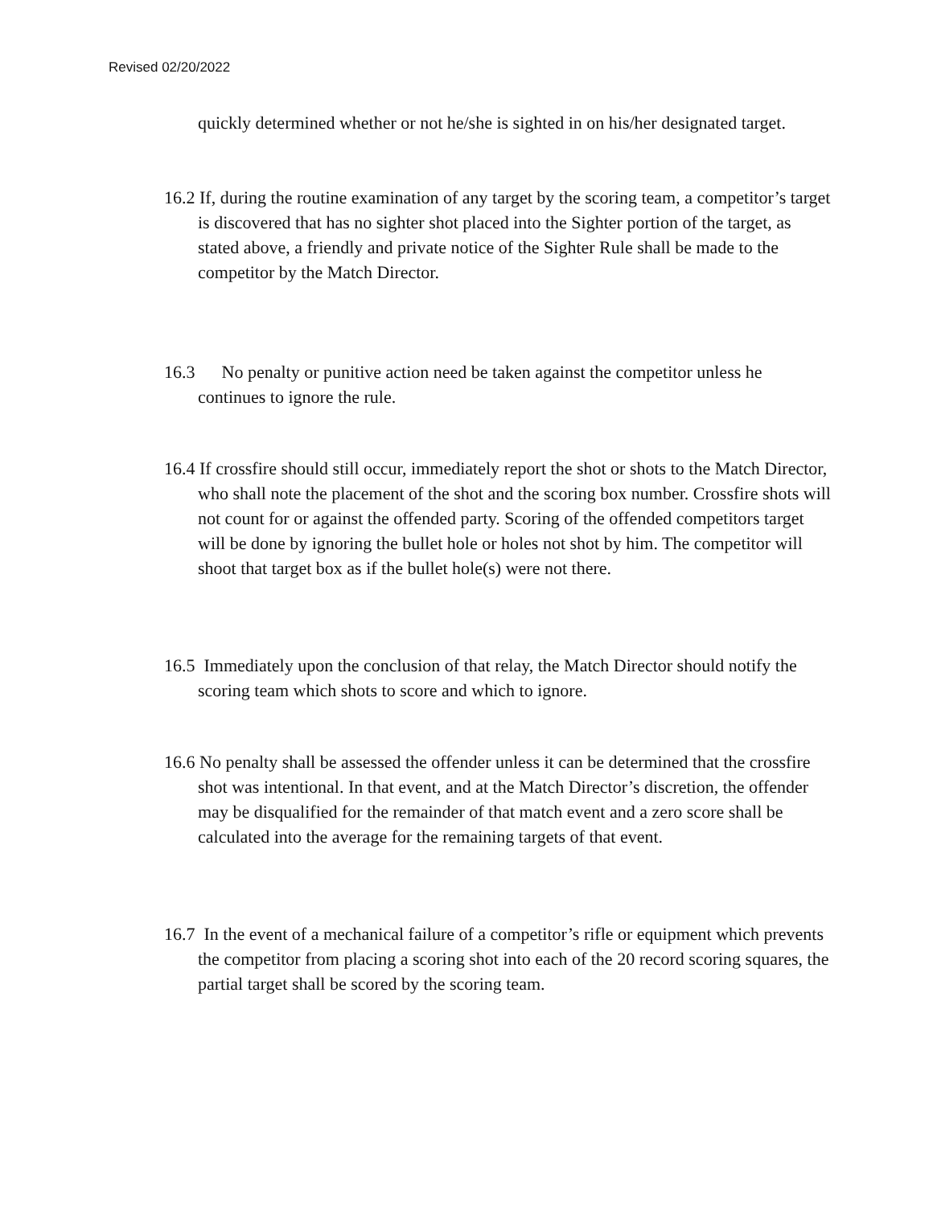Revised 02/20/2022
quickly determined whether or not he/she is sighted in on his/her designated target.
16.2 If, during the routine examination of any target by the scoring team, a competitor’s target is discovered that has no sighter shot placed into the Sighter portion of the target, as stated above, a friendly and private notice of the Sighter Rule shall be made to the competitor by the Match Director.
16.3 No penalty or punitive action need be taken against the competitor unless he continues to ignore the rule.
16.4 If crossfire should still occur, immediately report the shot or shots to the Match Director, who shall note the placement of the shot and the scoring box number. Crossfire shots will not count for or against the offended party. Scoring of the offended competitors target will be done by ignoring the bullet hole or holes not shot by him. The competitor will shoot that target box as if the bullet hole(s) were not there.
16.5 Immediately upon the conclusion of that relay, the Match Director should notify the scoring team which shots to score and which to ignore.
16.6 No penalty shall be assessed the offender unless it can be determined that the crossfire shot was intentional. In that event, and at the Match Director’s discretion, the offender may be disqualified for the remainder of that match event and a zero score shall be calculated into the average for the remaining targets of that event.
16.7 In the event of a mechanical failure of a competitor’s rifle or equipment which prevents the competitor from placing a scoring shot into each of the 20 record scoring squares, the partial target shall be scored by the scoring team.